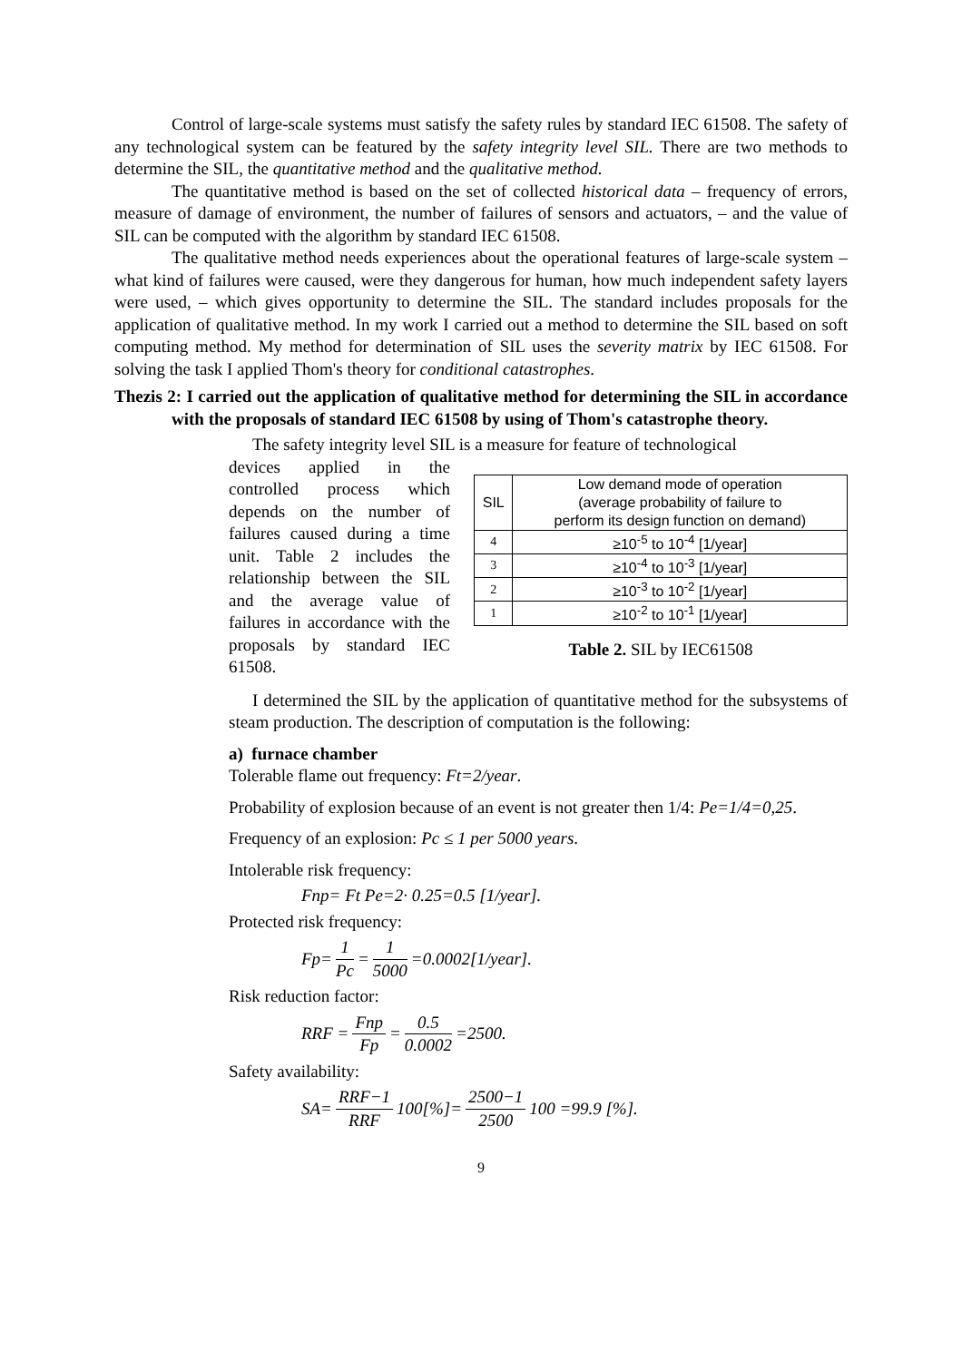Control of large-scale systems must satisfy the safety rules by standard IEC 61508. The safety of any technological system can be featured by the safety integrity level SIL. There are two methods to determine the SIL, the quantitative method and the qualitative method.
The quantitative method is based on the set of collected historical data – frequency of errors, measure of damage of environment, the number of failures of sensors and actuators, – and the value of SIL can be computed with the algorithm by standard IEC 61508.
The qualitative method needs experiences about the operational features of large-scale system – what kind of failures were caused, were they dangerous for human, how much independent safety layers were used, – which gives opportunity to determine the SIL. The standard includes proposals for the application of qualitative method. In my work I carried out a method to determine the SIL based on soft computing method. My method for determination of SIL uses the severity matrix by IEC 61508. For solving the task I applied Thom's theory for conditional catastrophes.
Thezis 2: I carried out the application of qualitative method for determining the SIL in accordance with the proposals of standard IEC 61508 by using of Thom's catastrophe theory.
The safety integrity level SIL is a measure for feature of technological
devices applied in the controlled process which depends on the number of failures caused during a time unit. Table 2 includes the relationship between the SIL and the average value of failures in accordance with the proposals by standard IEC 61508.
| SIL | Low demand mode of operation (average probability of failure to perform its design function on demand) |
| --- | --- |
| 4 | ≥10<sup>-5</sup> to 10<sup>-4</sup> [1/year] |
| 3 | ≥10<sup>-4</sup> to 10<sup>-3</sup> [1/year] |
| 2 | ≥10<sup>-3</sup> to 10<sup>-2</sup> [1/year] |
| 1 | ≥10<sup>-2</sup> to 10<sup>-1</sup> [1/year] |
Table 2. SIL by IEC61508
I determined the SIL by the application of quantitative method for the subsystems of steam production. The description of computation is the following:
a) furnace chamber
Tolerable flame out frequency: Ft=2/year.
Probability of explosion because of an event is not greater then 1/4: Pe=1/4=0,25.
Frequency of an explosion: Pc ≤ 1 per 5000 years.
Intolerable risk frequency:
Fnp= Ft Pe=2· 0.25=0.5 [1/year].
Protected risk frequency:
Fp= 1 Pc = 1 5000 =0.0002[1/year].
Risk reduction factor:
RRF = Fnp Fp = 0.5 0.0002 =2500.
Safety availability:
SA= RRF−1 RRF 100[%]= 2500−1 2500 100 =99.9 [%].
9